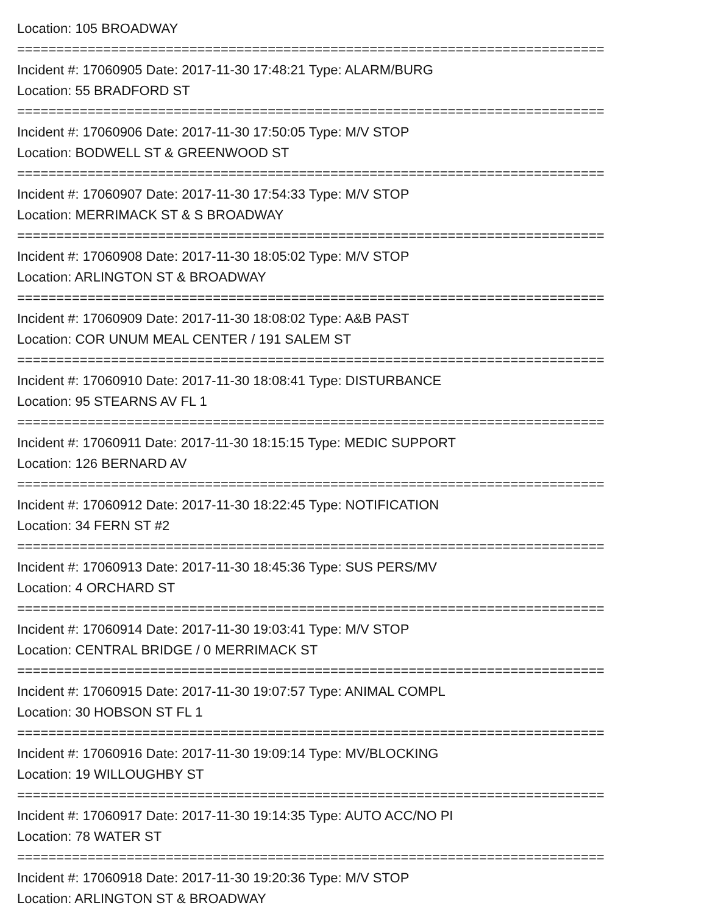Location: 105 BROADWAY
===========================================================================
Incident #: 17060905 Date: 2017-11-30 17:48:21 Type: ALARM/BURG
Location: 55 BRADFORD ST
===========================================================================
Incident #: 17060906 Date: 2017-11-30 17:50:05 Type: M/V STOP
Location: BODWELL ST & GREENWOOD ST
===========================================================================
Incident #: 17060907 Date: 2017-11-30 17:54:33 Type: M/V STOP
Location: MERRIMACK ST & S BROADWAY
===========================================================================
Incident #: 17060908 Date: 2017-11-30 18:05:02 Type: M/V STOP
Location: ARLINGTON ST & BROADWAY
===========================================================================
Incident #: 17060909 Date: 2017-11-30 18:08:02 Type: A&B PAST
Location: COR UNUM MEAL CENTER / 191 SALEM ST
===========================================================================
Incident #: 17060910 Date: 2017-11-30 18:08:41 Type: DISTURBANCE
Location: 95 STEARNS AV FL 1
===========================================================================
Incident #: 17060911 Date: 2017-11-30 18:15:15 Type: MEDIC SUPPORT
Location: 126 BERNARD AV
===========================================================================
Incident #: 17060912 Date: 2017-11-30 18:22:45 Type: NOTIFICATION
Location: 34 FERN ST #2
===========================================================================
Incident #: 17060913 Date: 2017-11-30 18:45:36 Type: SUS PERS/MV
Location: 4 ORCHARD ST
===========================================================================
Incident #: 17060914 Date: 2017-11-30 19:03:41 Type: M/V STOP
Location: CENTRAL BRIDGE / 0 MERRIMACK ST
===========================================================================
Incident #: 17060915 Date: 2017-11-30 19:07:57 Type: ANIMAL COMPL
Location: 30 HOBSON ST FL 1
===========================================================================
Incident #: 17060916 Date: 2017-11-30 19:09:14 Type: MV/BLOCKING
Location: 19 WILLOUGHBY ST
===========================================================================
Incident #: 17060917 Date: 2017-11-30 19:14:35 Type: AUTO ACC/NO PI
Location: 78 WATER ST
===========================================================================
Incident #: 17060918 Date: 2017-11-30 19:20:36 Type: M/V STOP
Location: ARLINGTON ST & BROADWAY